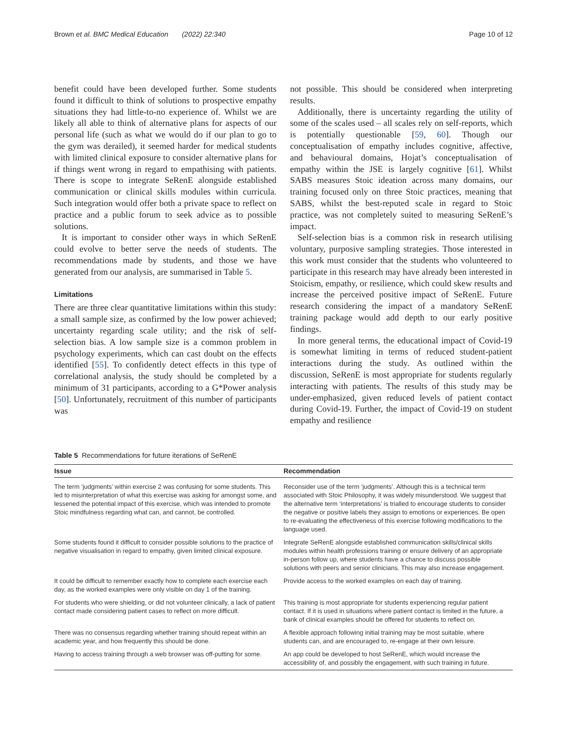Brown et al. BMC Medical Education (2022) 22:340 Page 10 of 12
benefit could have been developed further. Some students found it difficult to think of solutions to prospective empathy situations they had little-to-no experience of. Whilst we are likely all able to think of alternative plans for aspects of our personal life (such as what we would do if our plan to go to the gym was derailed), it seemed harder for medical students with limited clinical exposure to consider alternative plans for if things went wrong in regard to empathising with patients. There is scope to integrate SeRenE alongside established communication or clinical skills modules within curricula. Such integration would offer both a private space to reflect on practice and a public forum to seek advice as to possible solutions.
It is important to consider other ways in which SeRenE could evolve to better serve the needs of students. The recommendations made by students, and those we have generated from our analysis, are summarised in Table 5.
Limitations
There are three clear quantitative limitations within this study: a small sample size, as confirmed by the low power achieved; uncertainty regarding scale utility; and the risk of self-selection bias. A low sample size is a common problem in psychology experiments, which can cast doubt on the effects identified [55]. To confidently detect effects in this type of correlational analysis, the study should be completed by a minimum of 31 participants, according to a G*Power analysis [50]. Unfortunately, recruitment of this number of participants was
not possible. This should be considered when interpreting results.
Additionally, there is uncertainty regarding the utility of some of the scales used – all scales rely on self-reports, which is potentially questionable [59, 60]. Though our conceptualisation of empathy includes cognitive, affective, and behavioural domains, Hojat’s conceptualisation of empathy within the JSE is largely cognitive [61]. Whilst SABS measures Stoic ideation across many domains, our training focused only on three Stoic practices, meaning that SABS, whilst the best-reputed scale in regard to Stoic practice, was not completely suited to measuring SeRenE’s impact.
Self-selection bias is a common risk in research utilising voluntary, purposive sampling strategies. Those interested in this work must consider that the students who volunteered to participate in this research may have already been interested in Stoicism, empathy, or resilience, which could skew results and increase the perceived positive impact of SeRenE. Future research considering the impact of a mandatory SeRenE training package would add depth to our early positive findings.
In more general terms, the educational impact of Covid-19 is somewhat limiting in terms of reduced student-patient interactions during the study. As outlined within the discussion, SeRenE is most appropriate for students regularly interacting with patients. The results of this study may be under-emphasized, given reduced levels of patient contact during Covid-19. Further, the impact of Covid-19 on student empathy and resilience
Table 5 Recommendations for future iterations of SeRenE
| Issue | Recommendation |
| --- | --- |
| The term ‘judgments’ within exercise 2 was confusing for some students. This led to misinterpretation of what this exercise was asking for amongst some, and lessened the potential impact of this exercise, which was intended to promote Stoic mindfulness regarding what can, and cannot, be controlled. | Reconsider use of the term ‘judgments’. Although this is a technical term associated with Stoic Philosophy, it was widely misunderstood. We suggest that the alternative term ‘interpretations’ is trialled to encourage students to consider the negative or positive labels they assign to emotions or experiences. Be open to re-evaluating the effectiveness of this exercise following modifications to the language used. |
| Some students found it difficult to consider possible solutions to the practice of negative visualisation in regard to empathy, given limited clinical exposure. | Integrate SeRenE alongside established communication skills/clinical skills modules within health professions training or ensure delivery of an appropriate in-person follow up, where students have a chance to discuss possible solutions with peers and senior clinicians. This may also increase engagement. |
| It could be difficult to remember exactly how to complete each exercise each day, as the worked examples were only visible on day 1 of the training. | Provide access to the worked examples on each day of training. |
| For students who were shielding, or did not volunteer clinically, a lack of patient contact made considering patient cases to reflect on more difficult. | This training is most appropriate for students experiencing regular patient contact. If it is used in situations where patient contact is limited in the future, a bank of clinical examples should be offered for students to reflect on. |
| There was no consensus regarding whether training should repeat within an academic year, and how frequently this should be done. | A flexible approach following initial training may be most suitable, where students can, and are encouraged to, re-engage at their own leisure. |
| Having to access training through a web browser was off-putting for some. | An app could be developed to host SeRenE, which would increase the accessibility of, and possibly the engagement, with such training in future. |